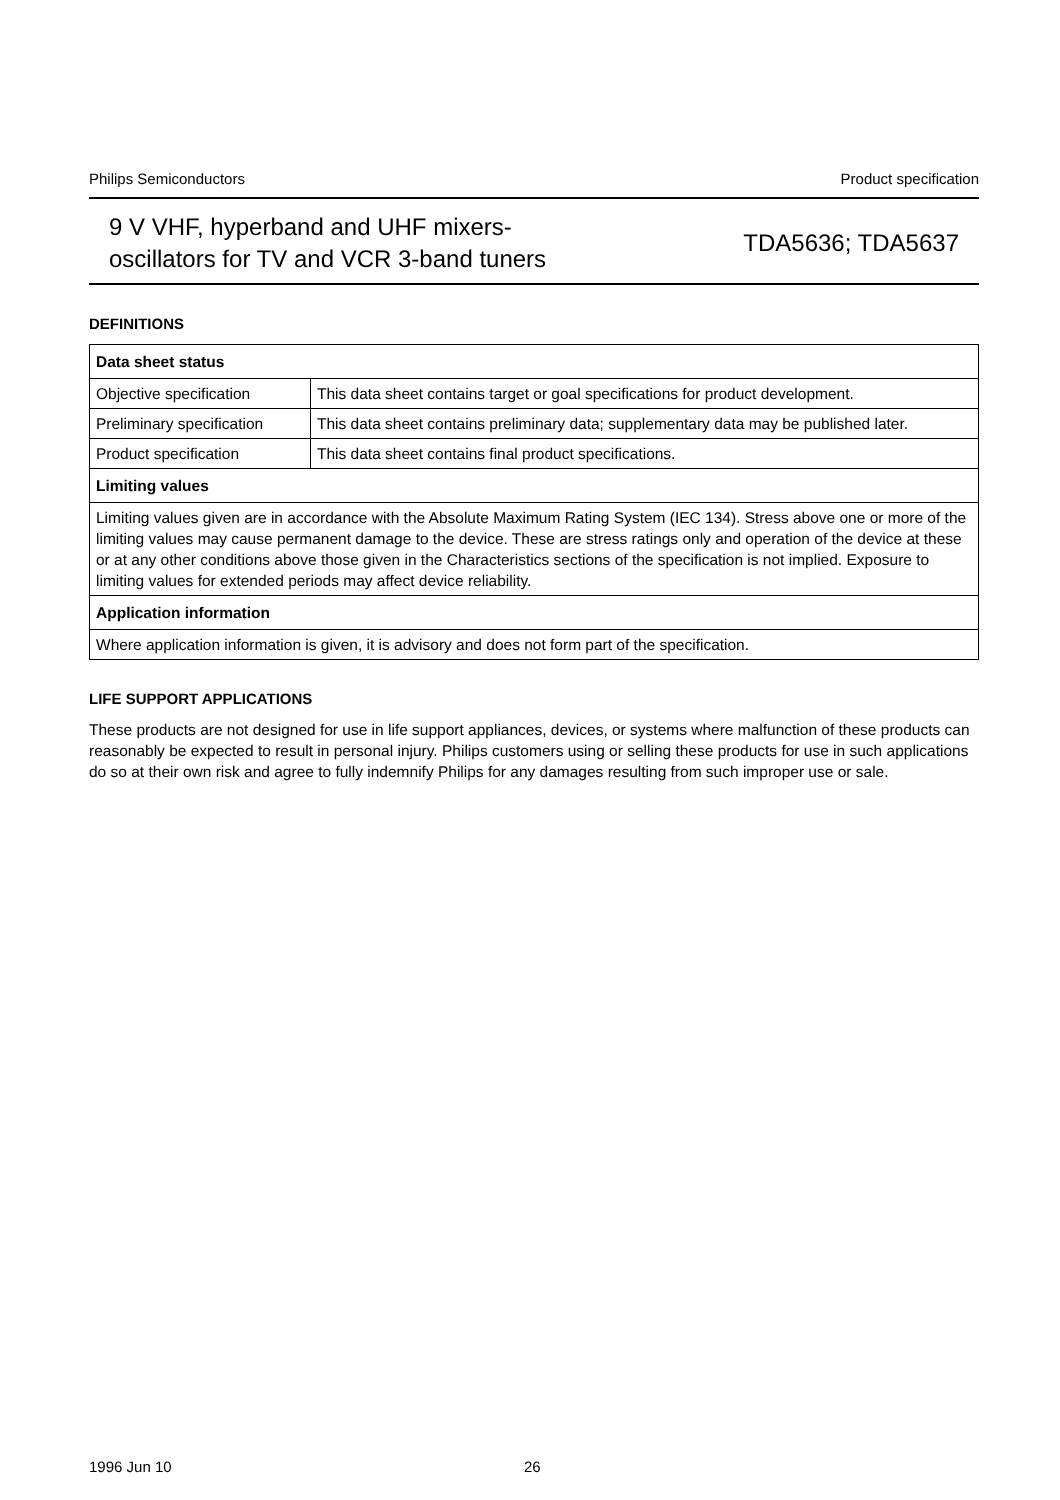Philips Semiconductors Product specification
9 V VHF, hyperband and UHF mixers-
oscillators for TV and VCR 3-band tuners
TDA5636; TDA5637
DEFINITIONS
| Data sheet status | |
| Objective specification | This data sheet contains target or goal specifications for product development. |
| Preliminary specification | This data sheet contains preliminary data; supplementary data may be published later. |
| Product specification | This data sheet contains final product specifications. |
| Limiting values | |
| Limiting values given are in accordance with the Absolute Maximum Rating System (IEC 134). Stress above one or more of the limiting values may cause permanent damage to the device. These are stress ratings only and operation of the device at these or at any other conditions above those given in the Characteristics sections of the specification is not implied. Exposure to limiting values for extended periods may affect device reliability. | |
| Application information | |
| Where application information is given, it is advisory and does not form part of the specification. | |
LIFE SUPPORT APPLICATIONS
These products are not designed for use in life support appliances, devices, or systems where malfunction of these products can reasonably be expected to result in personal injury. Philips customers using or selling these products for use in such applications do so at their own risk and agree to fully indemnify Philips for any damages resulting from such improper use or sale.
1996 Jun 10 26